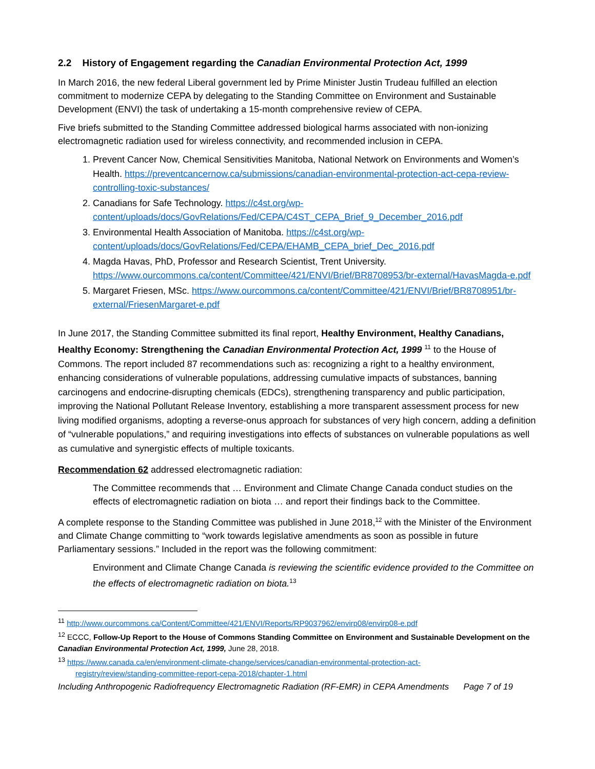2.2 History of Engagement regarding the Canadian Environmental Protection Act, 1999
In March 2016, the new federal Liberal government led by Prime Minister Justin Trudeau fulfilled an election commitment to modernize CEPA by delegating to the Standing Committee on Environment and Sustainable Development (ENVI) the task of undertaking a 15-month comprehensive review of CEPA.
Five briefs submitted to the Standing Committee addressed biological harms associated with non-ionizing electromagnetic radiation used for wireless connectivity, and recommended inclusion in CEPA.
1. Prevent Cancer Now, Chemical Sensitivities Manitoba, National Network on Environments and Women’s Health. https://preventcancernow.ca/submissions/canadian-environmental-protection-act-cepa-review-controlling-toxic-substances/
2. Canadians for Safe Technology. https://c4st.org/wp-content/uploads/docs/GovRelations/Fed/CEPA/C4ST_CEPA_Brief_9_December_2016.pdf
3. Environmental Health Association of Manitoba. https://c4st.org/wp-content/uploads/docs/GovRelations/Fed/CEPA/EHAMB_CEPA_brief_Dec_2016.pdf
4. Magda Havas, PhD, Professor and Research Scientist, Trent University. https://www.ourcommons.ca/content/Committee/421/ENVI/Brief/BR8708953/br-external/HavasMagda-e.pdf
5. Margaret Friesen, MSc. https://www.ourcommons.ca/content/Committee/421/ENVI/Brief/BR8708951/br-external/FriesenMargaret-e.pdf
In June 2017, the Standing Committee submitted its final report, Healthy Environment, Healthy Canadians, Healthy Economy: Strengthening the Canadian Environmental Protection Act, 1999 <sup>11</sup> to the House of Commons. The report included 87 recommendations such as: recognizing a right to a healthy environment, enhancing considerations of vulnerable populations, addressing cumulative impacts of substances, banning carcinogens and endocrine-disrupting chemicals (EDCs), strengthening transparency and public participation, improving the National Pollutant Release Inventory, establishing a more transparent assessment process for new living modified organisms, adopting a reverse-onus approach for substances of very high concern, adding a definition of “vulnerable populations,” and requiring investigations into effects of substances on vulnerable populations as well as cumulative and synergistic effects of multiple toxicants.
Recommendation 62 addressed electromagnetic radiation:
The Committee recommends that … Environment and Climate Change Canada conduct studies on the effects of electromagnetic radiation on biota … and report their findings back to the Committee.
A complete response to the Standing Committee was published in June 2018,<sup>12</sup> with the Minister of the Environment and Climate Change committing to “work towards legislative amendments as soon as possible in future Parliamentary sessions.” Included in the report was the following commitment:
Environment and Climate Change Canada is reviewing the scientific evidence provided to the Committee on the effects of electromagnetic radiation on biota.<sup>13</sup>
<sup>11</sup> http://www.ourcommons.ca/Content/Committee/421/ENVI/Reports/RP9037962/envirp08/envirp08-e.pdf
<sup>12</sup> ECCC, Follow-Up Report to the House of Commons Standing Committee on Environment and Sustainable Development on the Canadian Environmental Protection Act, 1999, June 28, 2018.
<sup>13</sup> https://www.canada.ca/en/environment-climate-change/services/canadian-environmental-protection-act-
registry/review/standing-committee-report-cepa-2018/chapter-1.html
Including Anthropogenic Radiofrequency Electromagnetic Radiation (RF-EMR) in CEPA Amendments Page 7 of 19